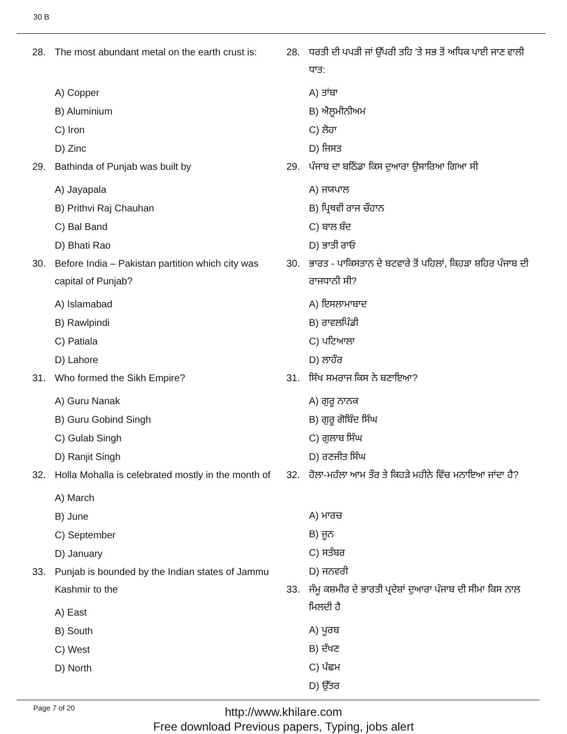30 B
28. The most abundant metal on the earth crust is:
A) Copper
B) Aluminium
C) Iron
D) Zinc
29. Bathinda of Punjab was built by
A) Jayapala
B) Prithvi Raj Chauhan
C) Bal Band
D) Bhati Rao
30. Before India – Pakistan partition which city was capital of Punjab?
A) Islamabad
B) Rawlpindi
C) Patiala
D) Lahore
31. Who formed the Sikh Empire?
A) Guru Nanak
B) Guru Gobind Singh
C) Gulab Singh
D) Ranjit Singh
32. Holla Mohalla is celebrated mostly in the month of
A) March
B) June
C) September
D) January
33. Punjab is bounded by the Indian states of Jammu Kashmir to the
A) East
B) South
C) West
D) North
28. ਧਰਤੀ ਦੀ ਪਪੜੀ ਜਾਂ ਉੱਪਰੀ ਤਹਿ 'ਤੇ ਸਭ ਤੋਂ ਅਧਿਕ ਪਾਈ ਜਾਣ ਵਾਲੀ ਧਾਤ:
A) ਤਾਂਬਾ
B) ਐਲੂਮੀਨੀਅਮ
C) ਲੋਹਾ
D) ਜਿਸਤ
29. ਪੰਜਾਬ ਦਾ ਬਠਿੰਡਾ ਕਿਸ ਦੁਆਰਾ ਉਸਾਰਿਆ ਗਿਆ ਸੀ
A) ਜਯਪਾਲ
B) ਪ੍ਰਿਥਵੀ ਰਾਜ ਚੌਹਾਨ
C) ਬਾਲ ਬੰਦ
D) ਭਾਤੀ ਰਾਓ
30. ਭਾਰਤ - ਪਾਕਿਸਤਾਨ ਦੇ ਬਟਵਾਰੇ ਤੋਂ ਪਹਿਲਾਂ, ਕਿਹੜਾ ਸ਼ਹਿਰ ਪੰਜਾਬ ਦੀ ਰਾਜਧਾਨੀ ਸੀ?
A) ਇਸਲਾਮਾਬਾਦ
B) ਰਾਵਲਪਿੰਡੀ
C) ਪਟਿਆਲਾ
D) ਲਾਹੌਰ
31. ਸਿੱਖ ਸਮਰਾਜ ਕਿਸ ਨੇ ਬਣਾਇਆ?
A) ਗੁਰੂ ਨਾਨਕ
B) ਗੁਰੂ ਗੋਬਿੰਦ ਸਿੰਘ
C) ਗੁਲਾਬ ਸਿੰਘ
D) ਰਣਜੀਤ ਸਿੰਘ
32. ਹੋਲਾ-ਮਹੱਲਾ ਆਮ ਤੌਰ ਤੇ ਕਿਹੜੇ ਮਹੀਨੇ ਵਿੱਚ ਮਨਾਇਆ ਜਾਂਦਾ ਹੈ?
A) ਮਾਰਚ
B) ਜੂਨ
C) ਸਤੰਬਰ
D) ਜਨਵਰੀ
33. ਜੰਮੂ ਕਸ਼ਮੀਰ ਦੇ ਭਾਰਤੀ ਪ੍ਰਦੇਸ਼ਾਂ ਦੁਆਰਾ ਪੰਜਾਬ ਦੀ ਸੀਮਾ ਕਿਸ ਨਾਲ ਮਿਲਦੀ ਹੈ
A) ਪੂਰਬ
B) ਦੱਖਣ
C) ਪੱਛਮ
D) ਉੱਤਰ
Page 7 of 20
http://www.khilare.com
Free download Previous papers, Typing, jobs alert